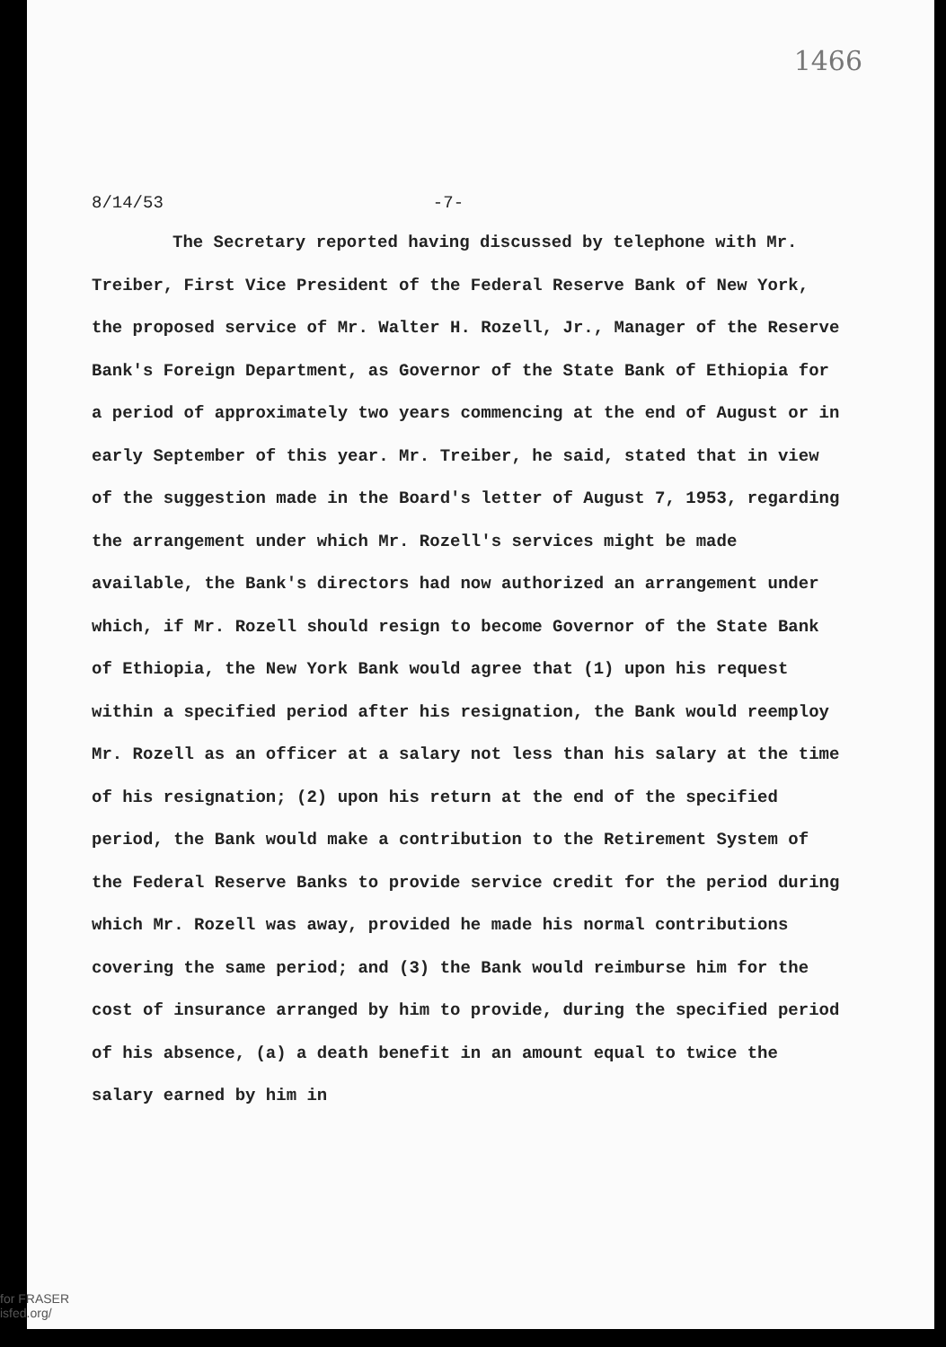1466
8/14/53 -7-
The Secretary reported having discussed by telephone with Mr. Treiber, First Vice President of the Federal Reserve Bank of New York, the proposed service of Mr. Walter H. Rozell, Jr., Manager of the Reserve Bank's Foreign Department, as Governor of the State Bank of Ethiopia for a period of approximately two years commencing at the end of August or in early September of this year. Mr. Treiber, he said, stated that in view of the suggestion made in the Board's letter of August 7, 1953, regarding the arrangement under which Mr. Rozell's services might be made available, the Bank's directors had now authorized an arrangement under which, if Mr. Rozell should resign to become Governor of the State Bank of Ethiopia, the New York Bank would agree that (1) upon his request within a specified period after his resignation, the Bank would reemploy Mr. Rozell as an officer at a salary not less than his salary at the time of his resignation; (2) upon his return at the end of the specified period, the Bank would make a contribution to the Retirement System of the Federal Reserve Banks to provide service credit for the period during which Mr. Rozell was away, provided he made his normal contributions covering the same period; and (3) the Bank would reimburse him for the cost of insurance arranged by him to provide, during the specified period of his absence, (a) a death benefit in an amount equal to twice the salary earned by him in
for FRASER
isfed.org/